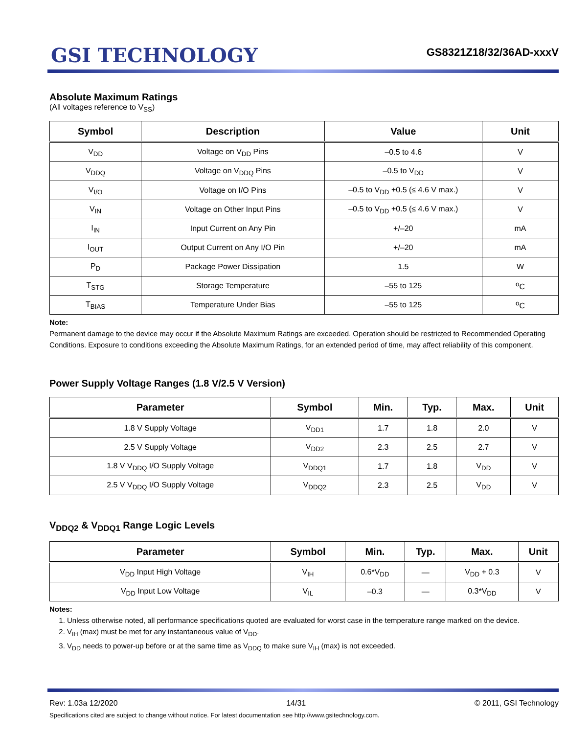GSI TECHNOLOGY
GS8321Z18/32/36AD-xxxV
Absolute Maximum Ratings
(All voltages reference to V<sub>SS</sub>)
| Symbol | Description | Value | Unit |
| --- | --- | --- | --- |
| V<sub>DD</sub> | Voltage on V<sub>DD</sub> Pins | –0.5 to 4.6 | V |
| V<sub>DDQ</sub> | Voltage on V<sub>DDQ</sub> Pins | –0.5 to V<sub>DD</sub> | V |
| V<sub>I/O</sub> | Voltage on I/O Pins | –0.5 to V<sub>DD</sub> +0.5 (≤ 4.6 V max.) | V |
| V<sub>IN</sub> | Voltage on Other Input Pins | –0.5 to V<sub>DD</sub> +0.5 (≤ 4.6 V max.) | V |
| I<sub>IN</sub> | Input Current on Any Pin | +/–20 | mA |
| I<sub>OUT</sub> | Output Current on Any I/O Pin | +/–20 | mA |
| P<sub>D</sub> | Package Power Dissipation | 1.5 | W |
| T<sub>STG</sub> | Storage Temperature | –55 to 125 | <sup>o</sup> C |
| T<sub>BIAS</sub> | Temperature Under Bias | –55 to 125 | <sup>o</sup> C |
Note:
Permanent damage to the device may occur if the Absolute Maximum Ratings are exceeded. Operation should be restricted to Recommended Operating Conditions. Exposure to conditions exceeding the Absolute Maximum Ratings, for an extended period of time, may affect reliability of this component.
Power Supply Voltage Ranges (1.8 V/2.5 V Version)
| Parameter | Symbol | Min. | Typ. | Max. | Unit |
| --- | --- | --- | --- | --- | --- |
| 1.8 V Supply Voltage | V<sub>DD1</sub> | 1.7 | 1.8 | 2.0 | V |
| 2.5 V Supply Voltage | V<sub>DD2</sub> | 2.3 | 2.5 | 2.7 | V |
| 1.8 V V<sub>DDQ</sub> I/O Supply Voltage | V<sub>DDQ1</sub> | 1.7 | 1.8 | V<sub>DD</sub> | V |
| 2.5 V V<sub>DDQ</sub> I/O Supply Voltage | V<sub>DDQ2</sub> | 2.3 | 2.5 | V<sub>DD</sub> | V |
V<sub>DDQ2</sub> & V<sub>DDQ1</sub> Range Logic Levels
| Parameter | Symbol | Min. | Typ. | Max. | Unit |
| --- | --- | --- | --- | --- | --- |
| V<sub>DD</sub> Input High Voltage | V<sub>IH</sub> | 0.6*V<sub>DD</sub> | — | V<sub>DD</sub> + 0.3 | V |
| V<sub>DD</sub> Input Low Voltage | V<sub>IL</sub> | –0.3 | — | 0.3*V<sub>DD</sub> | V |
Notes:
1. Unless otherwise noted, all performance specifications quoted are evaluated for worst case in the temperature range marked on the device.
2. V<sub>IH</sub> (max) must be met for any instantaneous value of V<sub>DD</sub>.
3. V<sub>DD</sub> needs to power-up before or at the same time as V<sub>DDQ</sub> to make sure V<sub>IH</sub> (max) is not exceeded.
Rev: 1.03a 12/2020 14/31 © 2011, GSI Technology
Specifications cited are subject to change without notice. For latest documentation see http://www.gsitechnology.com.